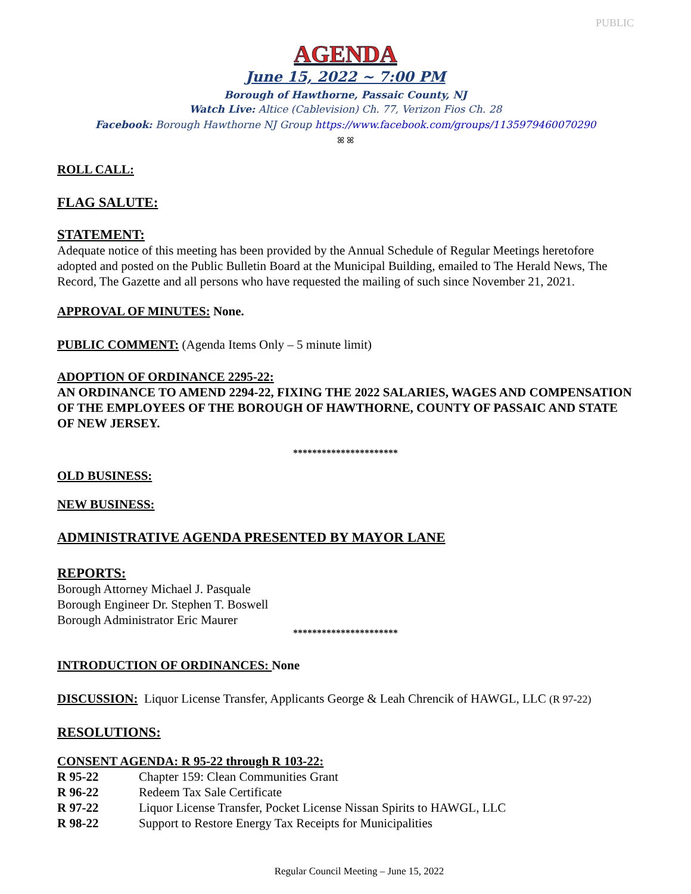PUBLIC
AGENDA
June 15, 2022 ~ 7:00 PM
Borough of Hawthorne, Passaic County, NJ
Watch Live: Altice (Cablevision) Ch. 77, Verizon Fios Ch. 28
Facebook: Borough Hawthorne NJ Group https://www.facebook.com/groups/1135979460070290
ꕤ ꕤ
ROLL CALL:
FLAG SALUTE:
STATEMENT:
Adequate notice of this meeting has been provided by the Annual Schedule of Regular Meetings heretofore adopted and posted on the Public Bulletin Board at the Municipal Building, emailed to The Herald News, The Record, The Gazette and all persons who have requested the mailing of such since November 21, 2021.
APPROVAL OF MINUTES: None.
PUBLIC COMMENT: (Agenda Items Only – 5 minute limit)
ADOPTION OF ORDINANCE 2295-22:
AN ORDINANCE TO AMEND 2294-22, FIXING THE 2022 SALARIES, WAGES AND COMPENSATION OF THE EMPLOYEES OF THE BOROUGH OF HAWTHORNE, COUNTY OF PASSAIC AND STATE OF NEW JERSEY.
**********************
OLD BUSINESS:
NEW BUSINESS:
ADMINISTRATIVE AGENDA PRESENTED BY MAYOR LANE
REPORTS:
Borough Attorney Michael J. Pasquale
Borough Engineer Dr. Stephen T. Boswell
Borough Administrator Eric Maurer
**********************
INTRODUCTION OF ORDINANCES: None
DISCUSSION: Liquor License Transfer, Applicants George & Leah Chrencik of HAWGL, LLC (R 97-22)
RESOLUTIONS:
CONSENT AGENDA: R 95-22 through R 103-22:
| R 95-22 | Chapter 159: Clean Communities Grant |
| R 96-22 | Redeem Tax Sale Certificate |
| R 97-22 | Liquor License Transfer, Pocket License Nissan Spirits to HAWGL, LLC |
| R 98-22 | Support to Restore Energy Tax Receipts for Municipalities |
Regular Council Meeting – June 15, 2022